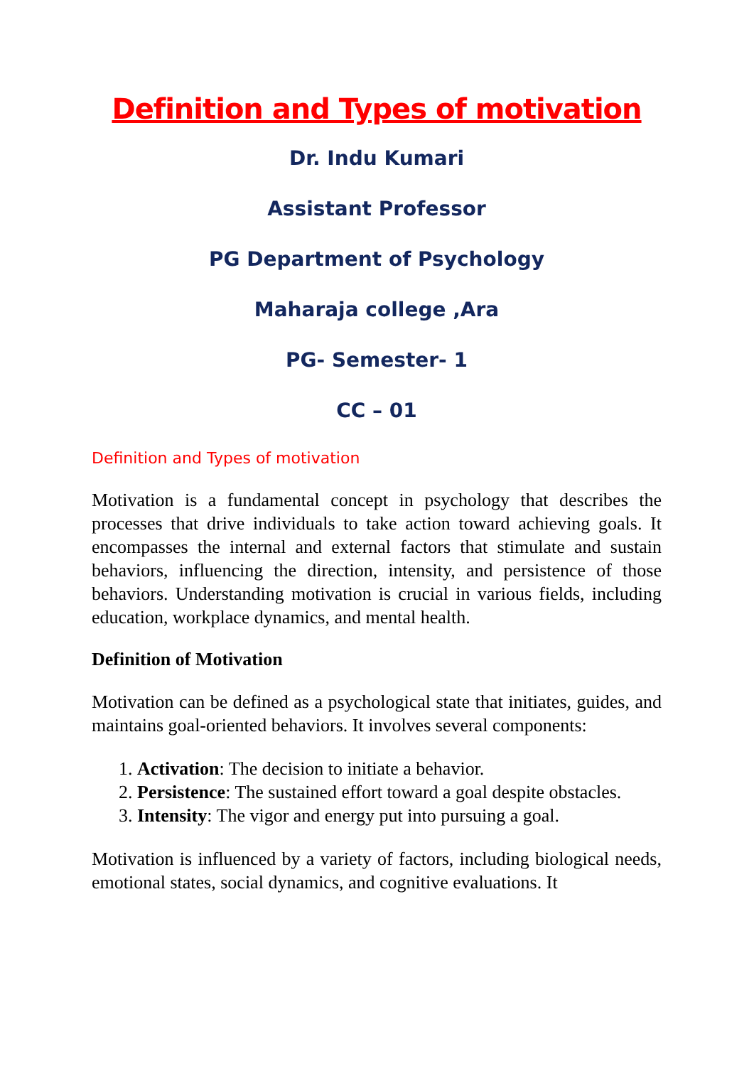Definition and Types of motivation
Dr. Indu Kumari
Assistant Professor
PG Department of Psychology
Maharaja college ,Ara
PG- Semester- 1
CC – 01
Definition and Types of motivation
Motivation is a fundamental concept in psychology that describes the processes that drive individuals to take action toward achieving goals. It encompasses the internal and external factors that stimulate and sustain behaviors, influencing the direction, intensity, and persistence of those behaviors. Understanding motivation is crucial in various fields, including education, workplace dynamics, and mental health.
Definition of Motivation
Motivation can be defined as a psychological state that initiates, guides, and maintains goal-oriented behaviors. It involves several components:
1. Activation: The decision to initiate a behavior.
2. Persistence: The sustained effort toward a goal despite obstacles.
3. Intensity: The vigor and energy put into pursuing a goal.
Motivation is influenced by a variety of factors, including biological needs, emotional states, social dynamics, and cognitive evaluations. It